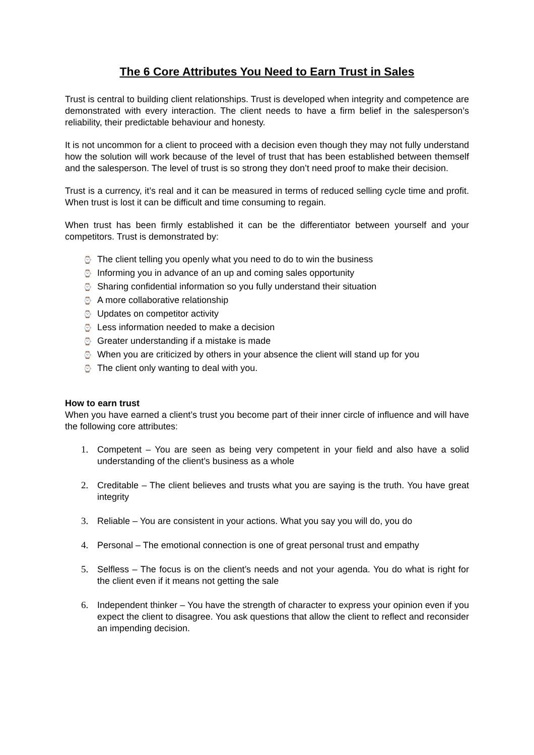The 6 Core Attributes You Need to Earn Trust in Sales
Trust is central to building client relationships. Trust is developed when integrity and competence are demonstrated with every interaction. The client needs to have a firm belief in the salesperson’s reliability, their predictable behaviour and honesty.
It is not uncommon for a client to proceed with a decision even though they may not fully understand how the solution will work because of the level of trust that has been established between themself and the salesperson. The level of trust is so strong they don’t need proof to make their decision.
Trust is a currency, it’s real and it can be measured in terms of reduced selling cycle time and profit. When trust is lost it can be difficult and time consuming to regain.
When trust has been firmly established it can be the differentiator between yourself and your competitors. Trust is demonstrated by:
⌚ The client telling you openly what you need to do to win the business
⌚ Informing you in advance of an up and coming sales opportunity
⌚ Sharing confidential information so you fully understand their situation
⌚ A more collaborative relationship
⌚ Updates on competitor activity
⌚ Less information needed to make a decision
⌚ Greater understanding if a mistake is made
⌚ When you are criticized by others in your absence the client will stand up for you
⌚ The client only wanting to deal with you.
How to earn trust
When you have earned a client’s trust you become part of their inner circle of influence and will have the following core attributes:
1. Competent – You are seen as being very competent in your field and also have a solid understanding of the client’s business as a whole
2. Creditable – The client believes and trusts what you are saying is the truth. You have great integrity
3. Reliable – You are consistent in your actions. What you say you will do, you do
4. Personal – The emotional connection is one of great personal trust and empathy
5. Selfless – The focus is on the client’s needs and not your agenda. You do what is right for the client even if it means not getting the sale
6. Independent thinker – You have the strength of character to express your opinion even if you expect the client to disagree. You ask questions that allow the client to reflect and reconsider an impending decision.